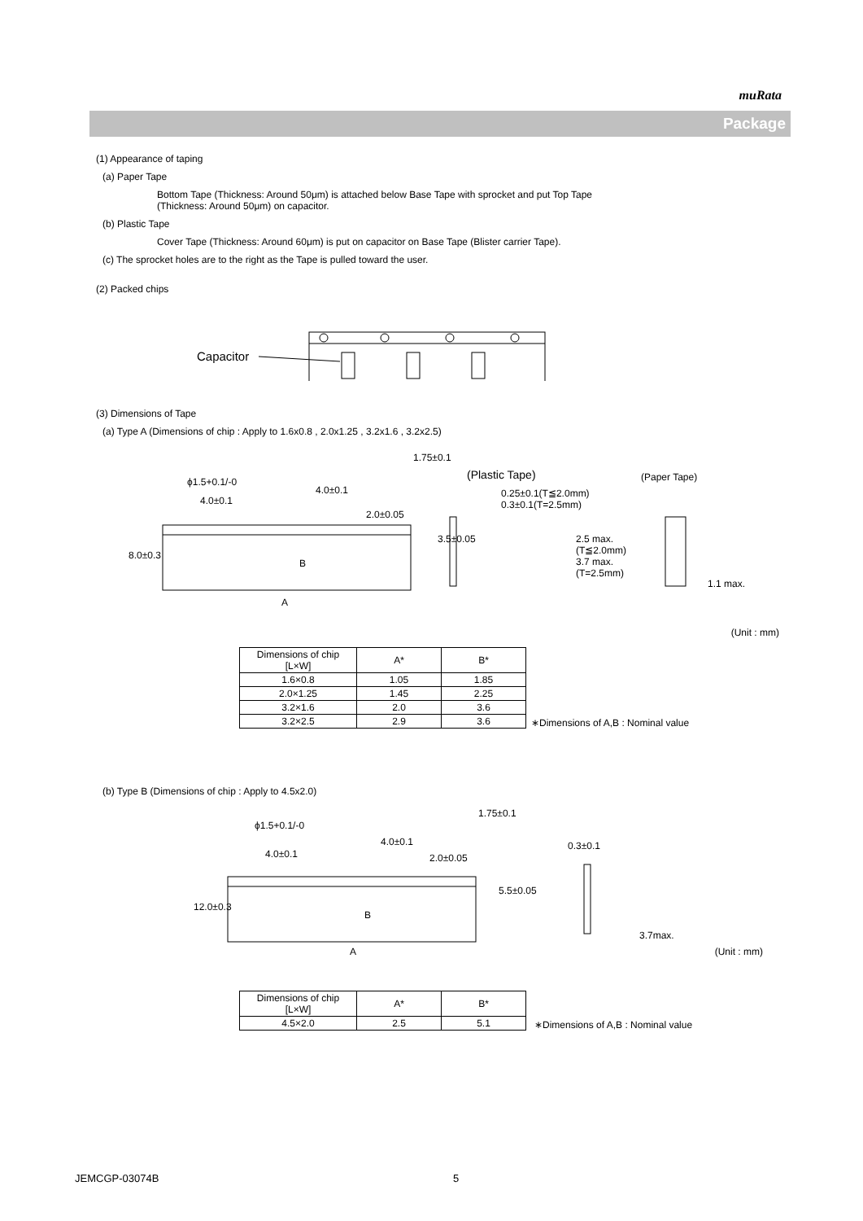muRata
Package
(1) Appearance of taping
(a) Paper Tape
Bottom Tape (Thickness: Around 50μm) is attached below Base Tape with sprocket and put Top Tape
(Thickness: Around 50μm) on capacitor.
(b) Plastic Tape
Cover Tape (Thickness: Around 60μm) is put on capacitor on Base Tape (Blister carrier Tape).
(c) The sprocket holes are to the right as the Tape is pulled toward the user.
(2) Packed chips
Capacitor
(3) Dimensions of Tape
(a) Type A (Dimensions of chip : Apply to 1.6x0.8 , 2.0x1.25 , 3.2x1.6 , 3.2x2.5)
ϕ1.5+0.1/-0
4.0±0.1
4.0±0.1
2.0±0.05
1.75±0.1
3.5±0.05
8.0±0.3
B
A
(Plastic Tape) (Paper Tape)
0.25±0.1(T≦2.0mm)
0.3±0.1(T=2.5mm)
2.5 max.
(T≦2.0mm)
3.7 max.
(T=2.5mm)
1.1 max.
(Unit : mm)
| Dimensions of chip [L×W] | A* | B* |
| --- | --- | --- |
| 1.6×0.8 | 1.05 | 1.85 |
| 2.0×1.25 | 1.45 | 2.25 |
| 3.2×1.6 | 2.0 | 3.6 |
| 3.2×2.5 | 2.9 | 3.6 |
∗Dimensions of A,B : Nominal value
(b) Type B (Dimensions of chip : Apply to 4.5x2.0)
ϕ1.5+0.1/-0
4.0±0.1
4.0±0.1 2.0±0.05
1.75±0.1
5.5±0.05
12.0±0.3
B
A
0.3±0.1
3.7max.
(Unit : mm)
| Dimensions of chip [L×W] | A* | B* |
| --- | --- | --- |
| 4.5×2.0 | 2.5 | 5.1 |
∗Dimensions of A,B : Nominal value
JEMCGP-03074B 5